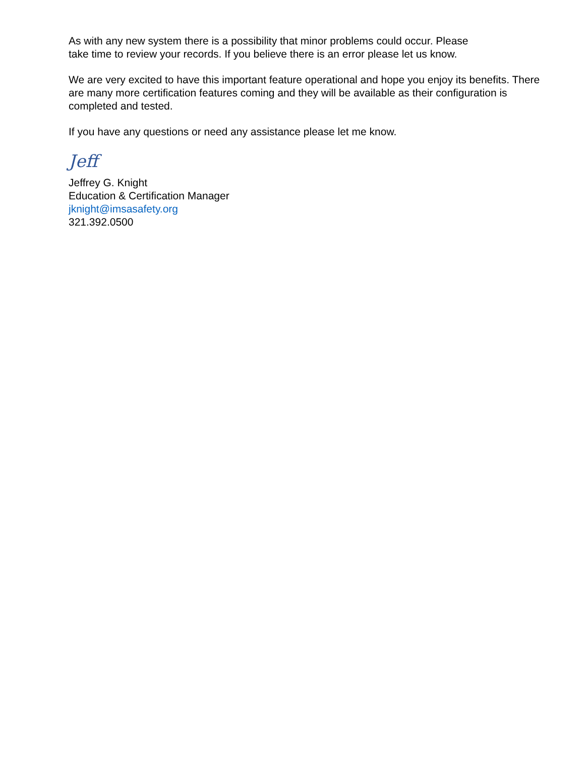As with any new system there is a possibility that minor problems could occur. Please
take time to review your records. If you believe there is an error please let us know.
We are very excited to have this important feature operational and hope you enjoy its benefits. There are many more certification features coming and they will be available as their configuration is completed and tested.
If you have any questions or need any assistance please let me know.
Jeff
Jeffrey G. Knight
Education & Certification Manager
jknight@imsasafety.org
321.392.0500